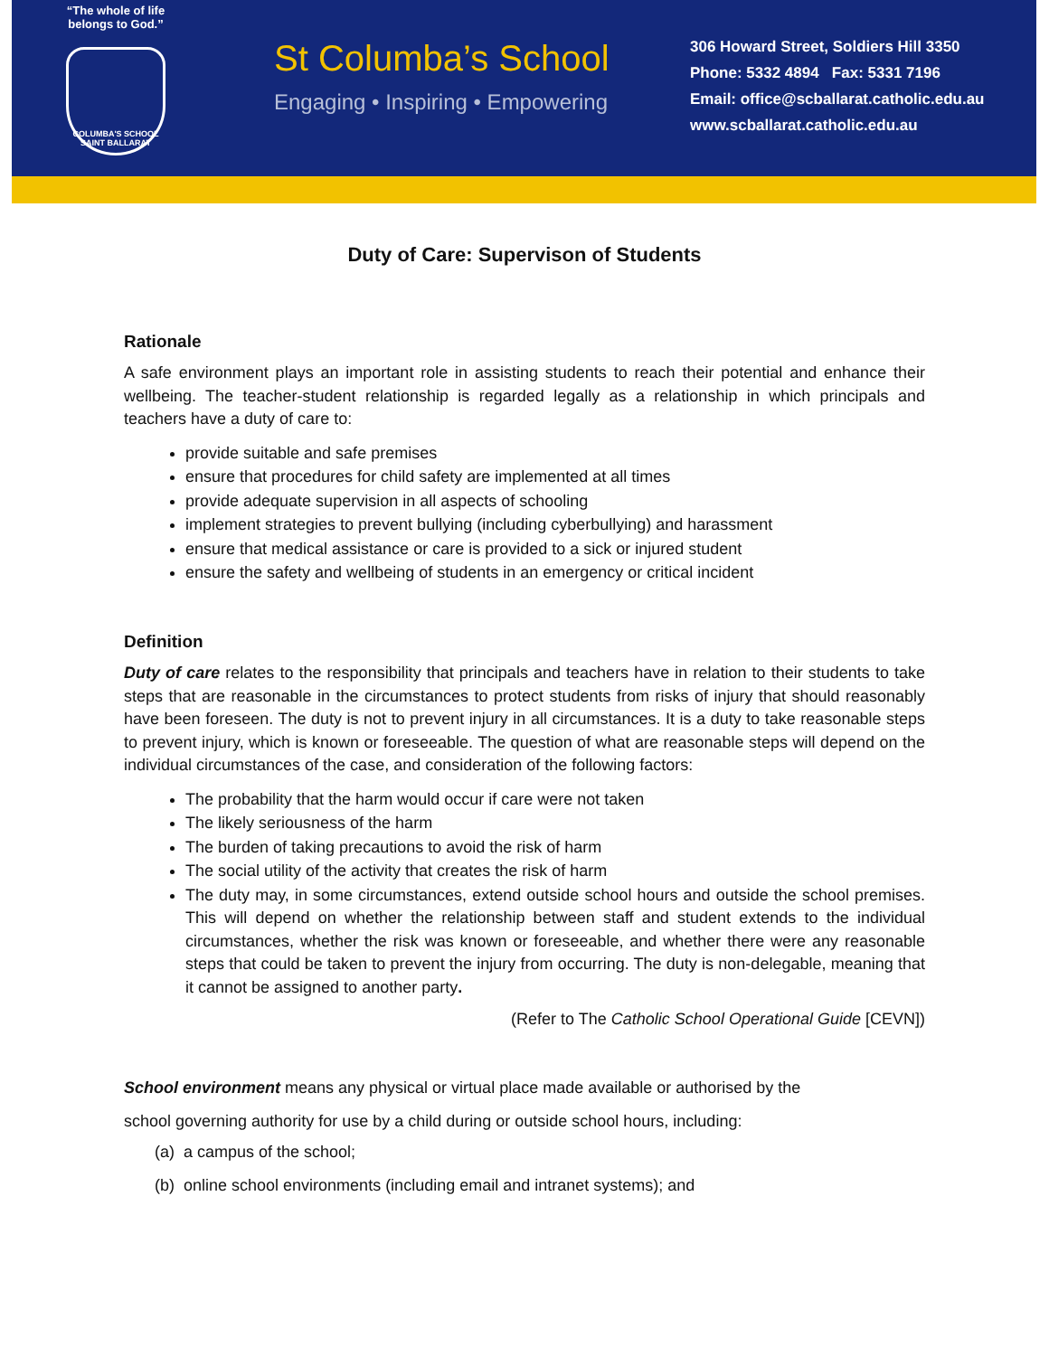“The whole of life
belongs to God.”
COLUMBA'S SCHOOL SAINT BALLARAT
St Columba’s School
Engaging • Inspiring • Empowering
306 Howard Street, Soldiers Hill 3350
Phone: 5332 4894 Fax: 5331 7196
Email: office@scballarat.catholic.edu.au
www.scballarat.catholic.edu.au
Duty of Care: Supervison of Students
Rationale
A safe environment plays an important role in assisting students to reach their potential and enhance their wellbeing. The teacher-student relationship is regarded legally as a relationship in which principals and teachers have a duty of care to:
provide suitable and safe premises
ensure that procedures for child safety are implemented at all times
provide adequate supervision in all aspects of schooling
implement strategies to prevent bullying (including cyberbullying) and harassment
ensure that medical assistance or care is provided to a sick or injured student
ensure the safety and wellbeing of students in an emergency or critical incident
Definition
Duty of care relates to the responsibility that principals and teachers have in relation to their students to take steps that are reasonable in the circumstances to protect students from risks of injury that should reasonably have been foreseen. The duty is not to prevent injury in all circumstances. It is a duty to take reasonable steps to prevent injury, which is known or foreseeable. The question of what are reasonable steps will depend on the individual circumstances of the case, and consideration of the following factors:
The probability that the harm would occur if care were not taken
The likely seriousness of the harm
The burden of taking precautions to avoid the risk of harm
The social utility of the activity that creates the risk of harm
The duty may, in some circumstances, extend outside school hours and outside the school premises. This will depend on whether the relationship between staff and student extends to the individual circumstances, whether the risk was known or foreseeable, and whether there were any reasonable steps that could be taken to prevent the injury from occurring. The duty is non-delegable, meaning that it cannot be assigned to another party.
(Refer to The Catholic School Operational Guide [CEVN])
School environment means any physical or virtual place made available or authorised by the
school governing authority for use by a child during or outside school hours, including:
(a) a campus of the school;
(b) online school environments (including email and intranet systems); and